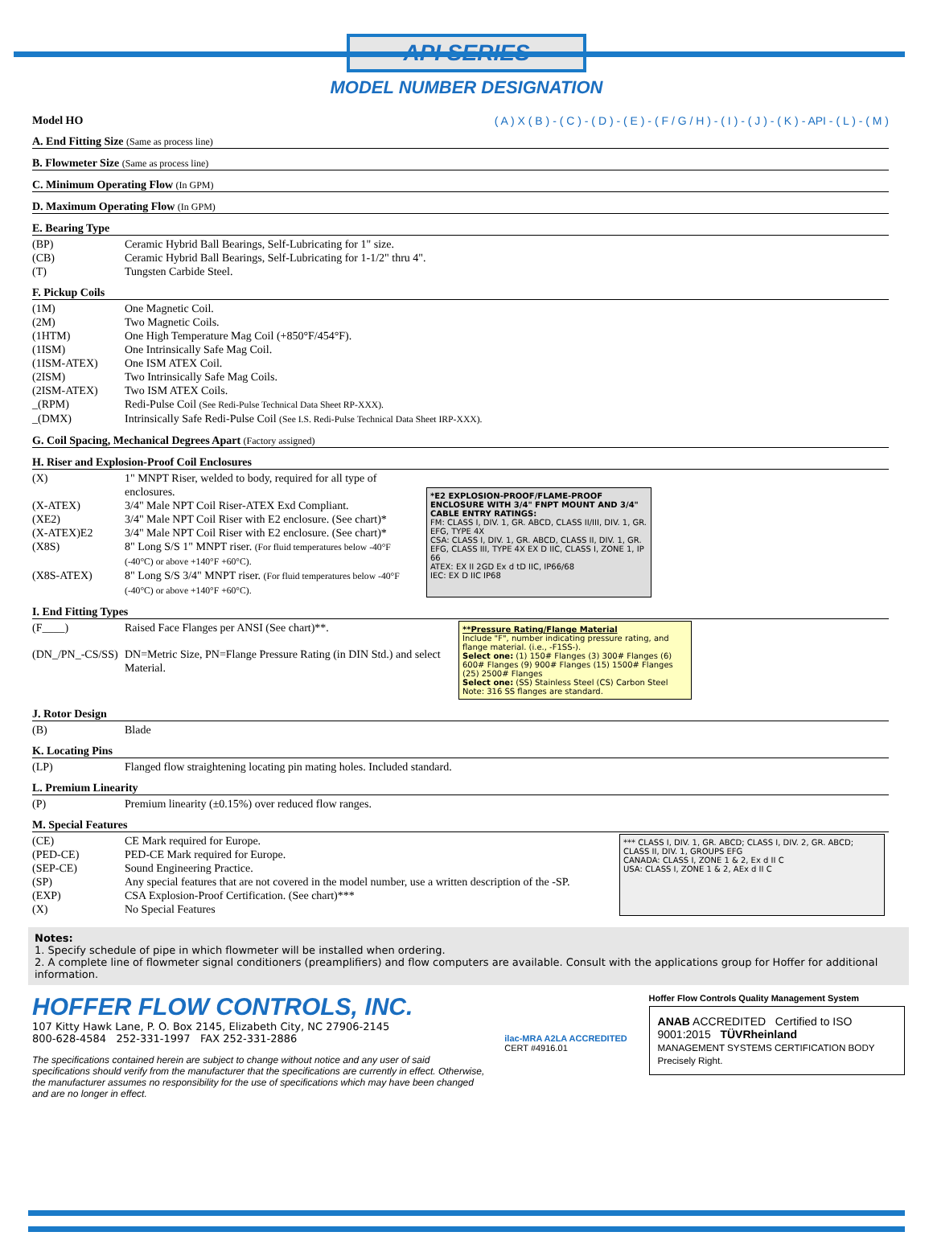API SERIES
MODEL NUMBER DESIGNATION
Model HO ( A ) X ( B ) - ( C ) - ( D ) - ( E ) - ( F / G / H ) - ( I ) - ( J ) - ( K ) - API - ( L ) - ( M )
A. End Fitting Size (Same as process line)
B. Flowmeter Size (Same as process line)
C. Minimum Operating Flow (In GPM)
D. Maximum Operating Flow (In GPM)
E. Bearing Type
| (BP) | Ceramic Hybrid Ball Bearings, Self-Lubricating for 1" size. |
| (CB) | Ceramic Hybrid Ball Bearings, Self-Lubricating for 1-1/2" thru 4". |
| (T) | Tungsten Carbide Steel. |
F. Pickup Coils
| (1M) | One Magnetic Coil. |
| (2M) | Two Magnetic Coils. |
| (1HTM) | One High Temperature Mag Coil (+850°F/454°F). |
| (1ISM) | One Intrinsically Safe Mag Coil. |
| (1ISM-ATEX) | One ISM ATEX Coil. |
| (2ISM) | Two Intrinsically Safe Mag Coils. |
| (2ISM-ATEX) | Two ISM ATEX Coils. |
| _(RPM) | Redi-Pulse Coil (See Redi-Pulse Technical Data Sheet RP-XXX). |
| _(DMX) | Intrinsically Safe Redi-Pulse Coil (See I.S. Redi-Pulse Technical Data Sheet IRP-XXX). |
G. Coil Spacing, Mechanical Degrees Apart (Factory assigned)
H. Riser and Explosion-Proof Coil Enclosures
| (X) | 1" MNPT Riser, welded to body, required for all type of enclosures. |
| (X-ATEX) | 3/4" Male NPT Coil Riser-ATEX Exd Compliant. |
| (XE2) | 3/4" Male NPT Coil Riser with E2 enclosure. (See chart)* |
| (X-ATEX)E2 | 3/4" Male NPT Coil Riser with E2 enclosure. (See chart)* |
| (X8S) | 8" Long S/S 1" MNPT riser. (For fluid temperatures below -40°F (-40°C) or above +140°F +60°C). |
| (X8S-ATEX) | 8" Long S/S 3/4" MNPT riser. (For fluid temperatures below -40°F (-40°C) or above +140°F +60°C). |
*E2 EXPLOSION-PROOF/FLAME-PROOF ENCLOSURE WITH 3/4" FNPT MOUNT AND 3/4" CABLE ENTRY RATINGS:
FM: CLASS I, DIV. 1, GR. ABCD, CLASS II/III, DIV. 1, GR. EFG, TYPE 4X
CSA: CLASS I, DIV. 1, GR. ABCD, CLASS II, DIV. 1, GR. EFG, CLASS III, TYPE 4X EX D IIC, CLASS I, ZONE 1, IP 66
ATEX: EX II 2GD Ex d tD IIC, IP66/68
IEC: EX D IIC IP68
I. End Fitting Types
| (F____) | Raised Face Flanges per ANSI (See chart)**. |
| (DN_/PN_-CS/SS) | DN=Metric Size, PN=Flange Pressure Rating (in DIN Std.) and select Material. |
**Pressure Rating/Flange Material
Include "F", number indicating pressure rating, and flange material. (i.e., -F1SS-).
Select one: (1) 150# Flanges (3) 300# Flanges (6) 600# Flanges (9) 900# Flanges (15) 1500# Flanges (25) 2500# Flanges
Select one: (SS) Stainless Steel (CS) Carbon Steel
Note: 316 SS flanges are standard.
J. Rotor Design
| (B) | Blade |
K. Locating Pins
| (LP) | Flanged flow straightening locating pin mating holes. Included standard. |
L. Premium Linearity
| (P) | Premium linearity (±0.15%) over reduced flow ranges. |
M. Special Features
| (CE) | CE Mark required for Europe. |
| (PED-CE) | PED-CE Mark required for Europe. |
| (SEP-CE) | Sound Engineering Practice. |
| (SP) | Any special features that are not covered in the model number, use a written description of the -SP. |
| (EXP) | CSA Explosion-Proof Certification. (See chart)*** |
| (X) | No Special Features |
*** CLASS I, DIV. 1, GR. ABCD; CLASS I, DIV. 2, GR. ABCD; CLASS II, DIV. 1, GROUPS EFG
CANADA: CLASS I, ZONE 1 & 2, Ex d II C
USA: CLASS I, ZONE 1 & 2, AEx d II C
Notes:
1. Specify schedule of pipe in which flowmeter will be installed when ordering.
2. A complete line of flowmeter signal conditioners (preamplifiers) and flow computers are available. Consult with the applications group for Hoffer for additional information.
HOFFER FLOW CONTROLS, INC.
107 Kitty Hawk Lane, P. O. Box 2145, Elizabeth City, NC 27906-2145
800-628-4584 252-331-1997 FAX 252-331-2886
The specifications contained herein are subject to change without notice and any user of said specifications should verify from the manufacturer that the specifications are currently in effect. Otherwise, the manufacturer assumes no responsibility for the use of specifications which may have been changed and are no longer in effect.
ilac-MRA A2LA ACCREDITED
CERT #4916.01
Hoffer Flow Controls Quality Management System
ANAB ACCREDITED Certified to ISO 9001:2015 TÜVRheinland
MANAGEMENT SYSTEMS CERTIFICATION BODY Precisely Right.